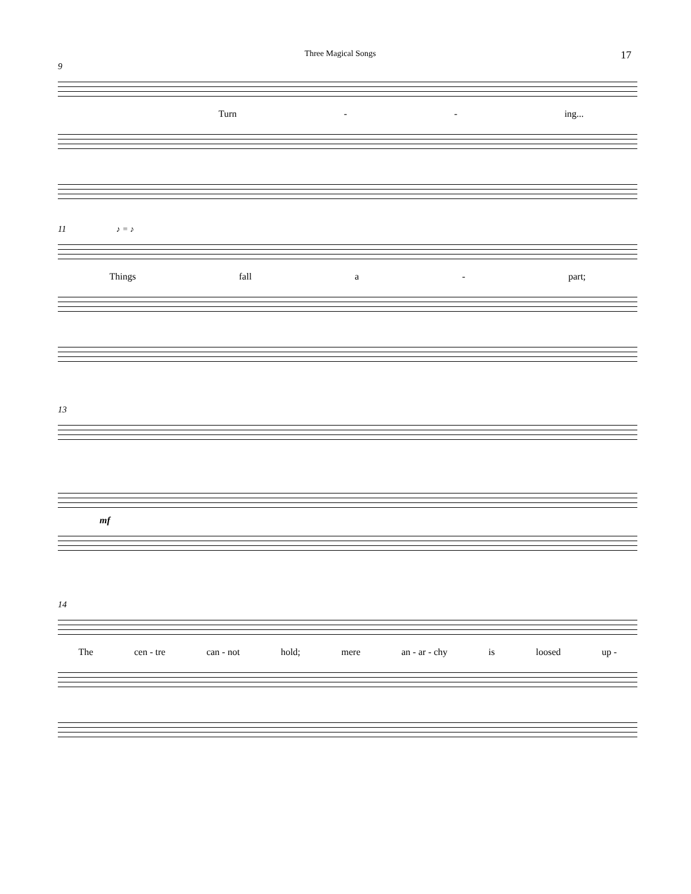Three Magical Songs 17
9
Turn - - ing...
11 ♪ = ♪
Things fall a - part;
13
mf
14
The cen - tre can - not hold; mere an - ar - chy is loosed up -